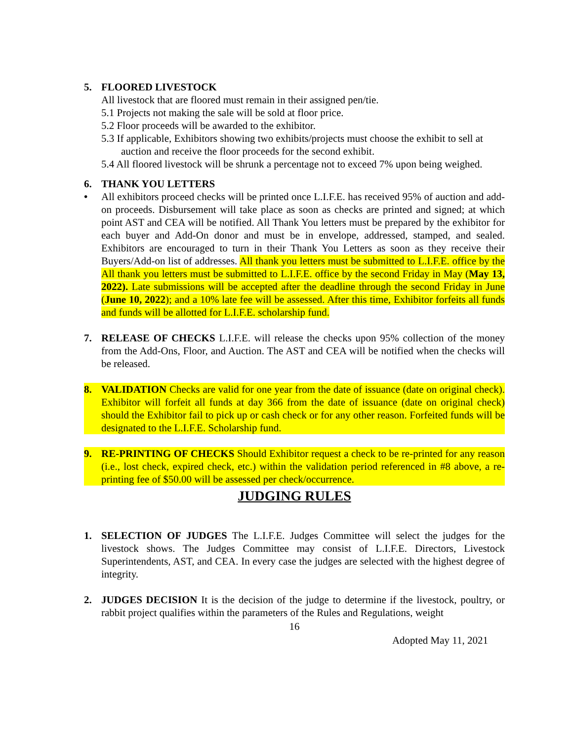5. FLOORED LIVESTOCK
All livestock that are floored must remain in their assigned pen/tie.
5.1 Projects not making the sale will be sold at floor price.
5.2 Floor proceeds will be awarded to the exhibitor.
5.3 If applicable, Exhibitors showing two exhibits/projects must choose the exhibit to sell at auction and receive the floor proceeds for the second exhibit.
5.4 All floored livestock will be shrunk a percentage not to exceed 7% upon being weighed.
6. THANK YOU LETTERS
• All exhibitors proceed checks will be printed once L.I.F.E. has received 95% of auction and add-on proceeds. Disbursement will take place as soon as checks are printed and signed; at which point AST and CEA will be notified. All Thank You letters must be prepared by the exhibitor for each buyer and Add-On donor and must be in envelope, addressed, stamped, and sealed. Exhibitors are encouraged to turn in their Thank You Letters as soon as they receive their Buyers/Add-on list of addresses. All thank you letters must be submitted to L.I.F.E. office by the All thank you letters must be submitted to L.I.F.E. office by the second Friday in May (May 13, 2022). Late submissions will be accepted after the deadline through the second Friday in June (June 10, 2022); and a 10% late fee will be assessed. After this time, Exhibitor forfeits all funds and funds will be allotted for L.I.F.E. scholarship fund.
7. RELEASE OF CHECKS L.I.F.E. will release the checks upon 95% collection of the money from the Add-Ons, Floor, and Auction. The AST and CEA will be notified when the checks will be released.
8. VALIDATION Checks are valid for one year from the date of issuance (date on original check). Exhibitor will forfeit all funds at day 366 from the date of issuance (date on original check) should the Exhibitor fail to pick up or cash check or for any other reason. Forfeited funds will be designated to the L.I.F.E. Scholarship fund.
9. RE-PRINTING OF CHECKS Should Exhibitor request a check to be re-printed for any reason (i.e., lost check, expired check, etc.) within the validation period referenced in #8 above, a re-printing fee of $50.00 will be assessed per check/occurrence.
JUDGING RULES
1. SELECTION OF JUDGES The L.I.F.E. Judges Committee will select the judges for the livestock shows. The Judges Committee may consist of L.I.F.E. Directors, Livestock Superintendents, AST, and CEA. In every case the judges are selected with the highest degree of integrity.
2. JUDGES DECISION It is the decision of the judge to determine if the livestock, poultry, or rabbit project qualifies within the parameters of the Rules and Regulations, weight
16
Adopted May 11, 2021